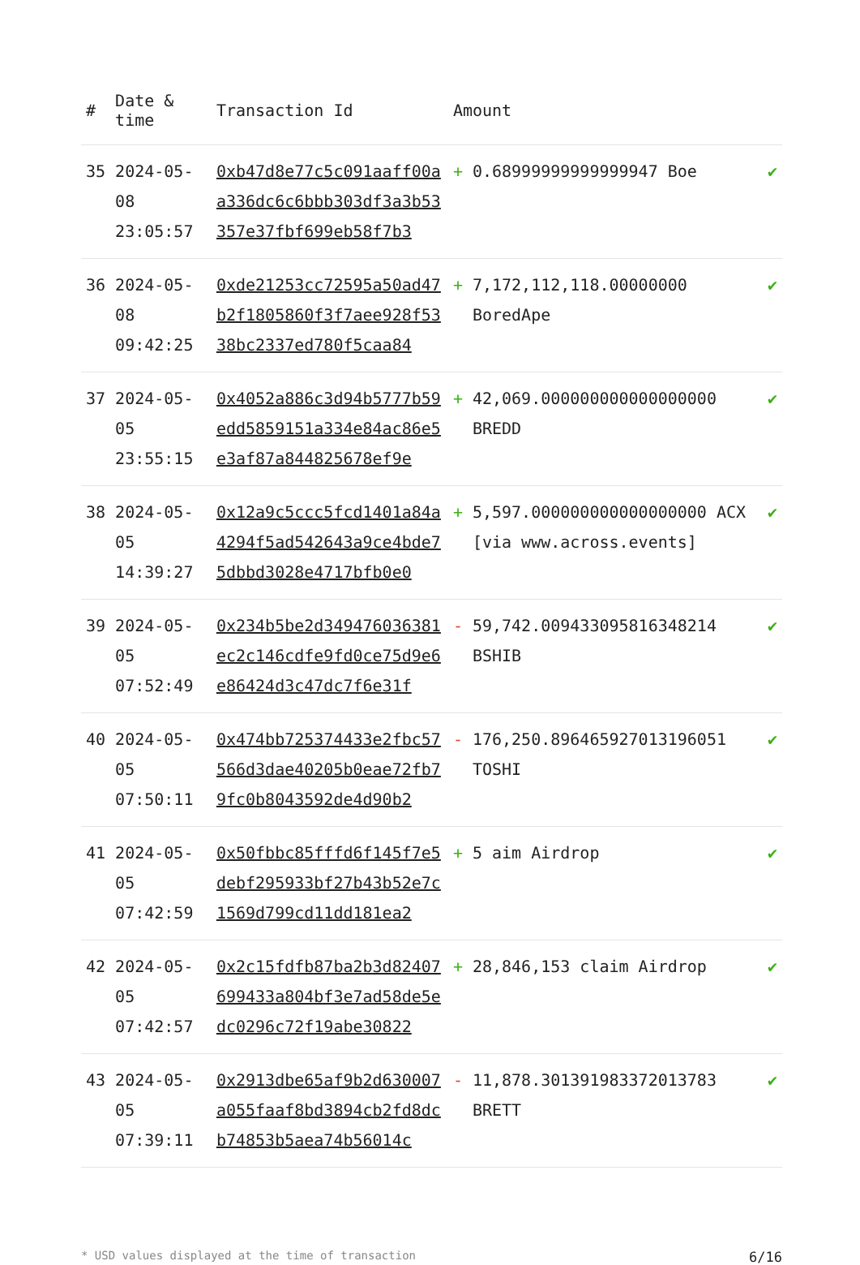| # | Date & time | Transaction Id | Amount | | |
| --- | --- | --- | --- | --- | --- |
| 35 | 2024-05-08 23:05:57 | 0xb47d8e77c5c091aaff00aa336dc6c6bbb303df3a3b53357e37fbf699eb58f7b3 | + | 0.68999999999999947 Boe | ✔ |
| 36 | 2024-05-08 09:42:25 | 0xde21253cc72595a50ad47b2f1805860f3f7aee928f5338bc2337ed780f5caa84 | + | 7,172,112,118.00000000 BoredApe | ✔ |
| 37 | 2024-05-05 23:55:15 | 0x4052a886c3d94b5777b59edd5859151a334e84ac86e5e3af87a844825678ef9e | + | 42,069.000000000000000000 BREDD | ✔ |
| 38 | 2024-05-05 14:39:27 | 0x12a9c5ccc5fcd1401a84a4294f5ad542643a9ce4bde75dbbd3028e4717bfb0e0 | + | 5,597.000000000000000000 ACX [via www.across.events] | ✔ |
| 39 | 2024-05-05 07:52:49 | 0x234b5be2d349476036381ec2c146cdfe9fd0ce75d9e6e86424d3c47dc7f6e31f | - | 59,742.009433095816348214 BSHIB | ✔ |
| 40 | 2024-05-05 07:50:11 | 0x474bb725374433e2fbc57566d3dae40205b0eae72fb79fc0b8043592de4d90b2 | - | 176,250.896465927013196051 TOSHI | ✔ |
| 41 | 2024-05-05 07:42:59 | 0x50fbbc85fffd6f145f7e5debf295933bf27b43b52e7c1569d799cd11dd181ea2 | + | 5 aim Airdrop | ✔ |
| 42 | 2024-05-05 07:42:57 | 0x2c15fdfb87ba2b3d82407699433a804bf3e7ad58de5edc0296c72f19abe30822 | + | 28,846,153 claim Airdrop | ✔ |
| 43 | 2024-05-05 07:39:11 | 0x2913dbe65af9b2d630007a055faaf8bd3894cb2fd8dcb74853b5aea74b56014c | - | 11,878.301391983372013783 BRETT | ✔ |
* USD values displayed at the time of transaction 6/16